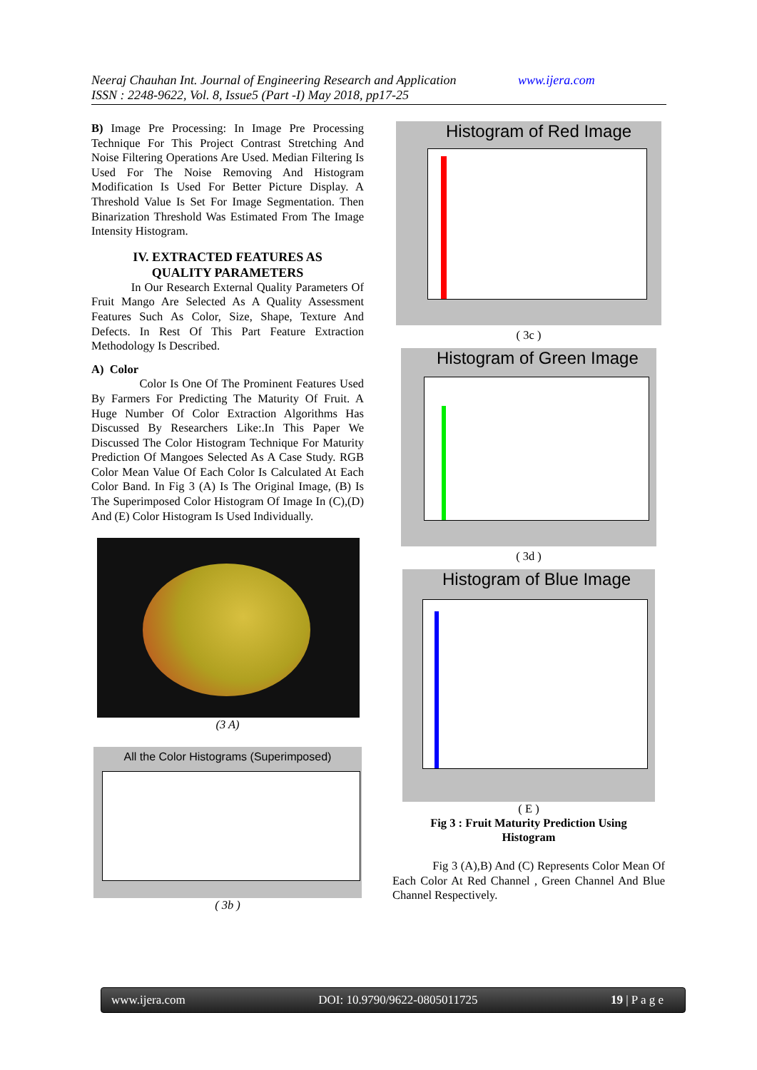Neeraj Chauhan Int. Journal of Engineering Research and Application www.ijera.com
ISSN : 2248-9622, Vol. 8, Issue5 (Part -I) May 2018, pp17-25
B) Image Pre Processing: In Image Pre Processing Technique For This Project Contrast Stretching And Noise Filtering Operations Are Used. Median Filtering Is Used For The Noise Removing And Histogram Modification Is Used For Better Picture Display. A Threshold Value Is Set For Image Segmentation. Then Binarization Threshold Was Estimated From The Image Intensity Histogram.
IV. EXTRACTED FEATURES AS
QUALITY PARAMETERS
In Our Research External Quality Parameters Of Fruit Mango Are Selected As A Quality Assessment Features Such As Color, Size, Shape, Texture And Defects. In Rest Of This Part Feature Extraction Methodology Is Described.
A) Color
Color Is One Of The Prominent Features Used By Farmers For Predicting The Maturity Of Fruit. A Huge Number Of Color Extraction Algorithms Has Discussed By Researchers Like:.In This Paper We Discussed The Color Histogram Technique For Maturity Prediction Of Mangoes Selected As A Case Study. RGB Color Mean Value Of Each Color Is Calculated At Each Color Band. In Fig 3 (A) Is The Original Image, (B) Is The Superimposed Color Histogram Of Image In (C),(D) And (E) Color Histogram Is Used Individually.
(3 A)
All the Color Histograms (Superimposed)
( 3b )
Histogram of Red Image
( 3c )
Histogram of Green Image
( 3d )
Histogram of Blue Image
( E )
Fig 3 : Fruit Maturity Prediction Using
Histogram
Fig 3 (A),B) And (C) Represents Color Mean Of Each Color At Red Channel , Green Channel And Blue Channel Respectively.
www.ijera.com DOI: 10.9790/9622-0805011725 19 | P a g e